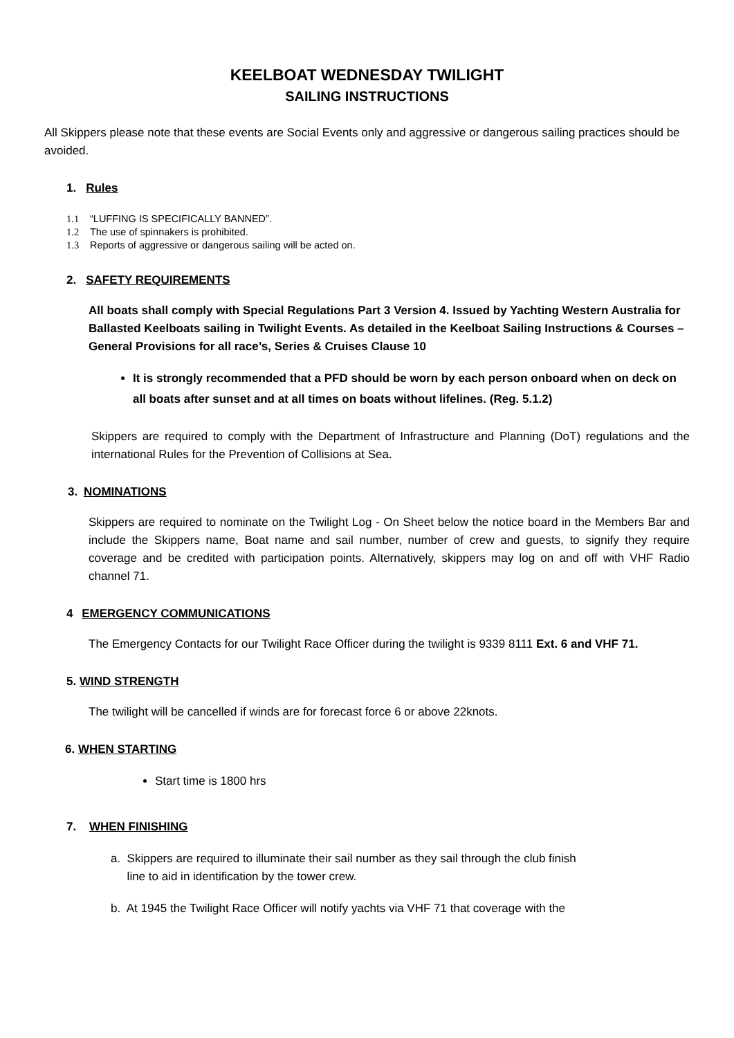KEELBOAT WEDNESDAY TWILIGHT
SAILING INSTRUCTIONS
All Skippers please note that these events are Social Events only and aggressive or dangerous sailing practices should be avoided.
1. Rules
1.1 “LUFFING IS SPECIFICALLY BANNED”.
1.2 The use of spinnakers is prohibited.
1.3 Reports of aggressive or dangerous sailing will be acted on.
2. SAFETY REQUIREMENTS
All boats shall comply with Special Regulations Part 3 Version 4. Issued by Yachting Western Australia for Ballasted Keelboats sailing in Twilight Events. As detailed in the Keelboat Sailing Instructions & Courses – General Provisions for all race’s, Series & Cruises Clause 10
It is strongly recommended that a PFD should be worn by each person onboard when on deck on all boats after sunset and at all times on boats without lifelines. (Reg. 5.1.2)
Skippers are required to comply with the Department of Infrastructure and Planning (DoT) regulations and the international Rules for the Prevention of Collisions at Sea.
3. NOMINATIONS
Skippers are required to nominate on the Twilight Log - On Sheet below the notice board in the Members Bar and include the Skippers name, Boat name and sail number, number of crew and guests, to signify they require coverage and be credited with participation points. Alternatively, skippers may log on and off with VHF Radio channel 71.
4 EMERGENCY COMMUNICATIONS
The Emergency Contacts for our Twilight Race Officer during the twilight is 9339 8111 Ext. 6 and VHF 71.
5. WIND STRENGTH
The twilight will be cancelled if winds are for forecast force 6 or above 22knots.
6. WHEN STARTING
Start time is 1800 hrs
7. WHEN FINISHING
a. Skippers are required to illuminate their sail number as they sail through the club finish
line to aid in identification by the tower crew.
b. At 1945 the Twilight Race Officer will notify yachts via VHF 71 that coverage with the